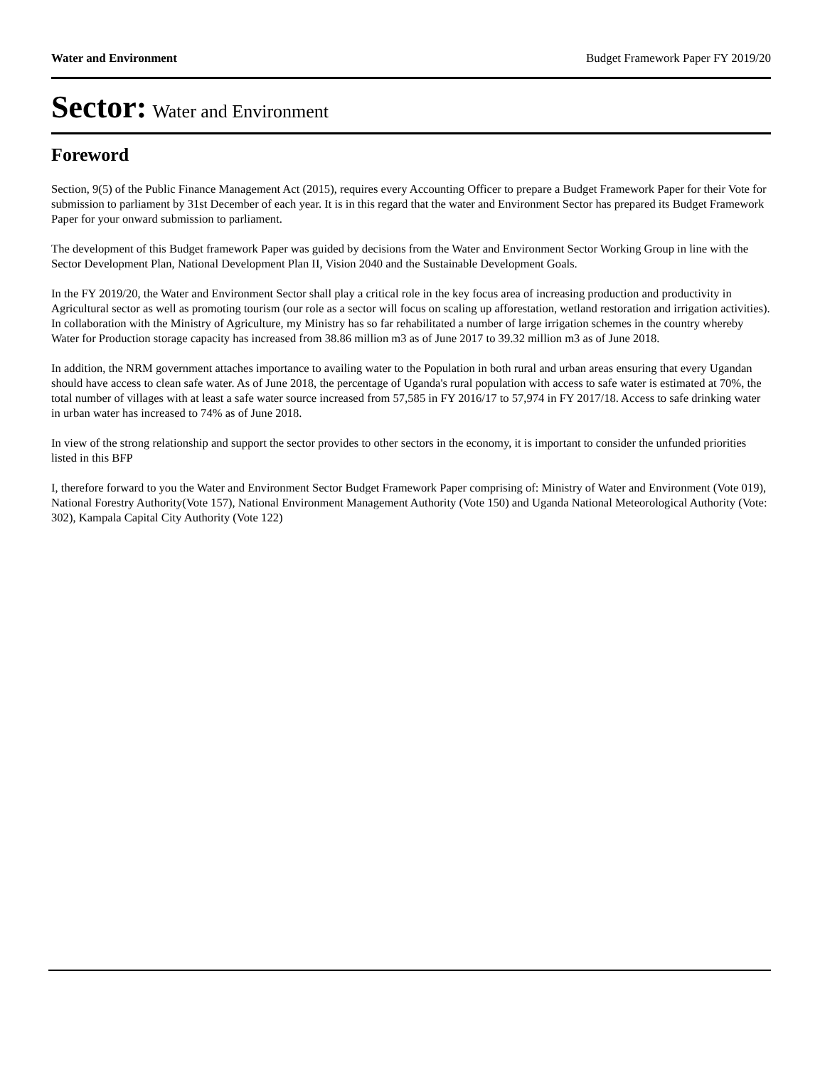Water and Environment Budget Framework Paper FY 2019/20
Sector: Water and Environment
Foreword
Section, 9(5) of the Public Finance Management Act (2015), requires every Accounting Officer to prepare a Budget Framework Paper for their Vote for submission to parliament by 31st December of each year. It is in this regard that the water and Environment Sector has prepared its Budget Framework Paper for your onward submission to parliament.
The development of this Budget framework Paper was guided by decisions from the Water and Environment Sector Working Group in line with the Sector Development Plan, National Development Plan II, Vision 2040 and the Sustainable Development Goals.
In the FY 2019/20, the Water and Environment Sector shall play a critical role in the key focus area of increasing production and productivity in Agricultural sector as well as promoting tourism (our role as a sector will focus on scaling up afforestation, wetland restoration and irrigation activities). In collaboration with the Ministry of Agriculture, my Ministry has so far rehabilitated a number of large irrigation schemes in the country whereby Water for Production storage capacity has increased from 38.86 million m3 as of June 2017 to 39.32 million m3 as of June 2018.
In addition, the NRM government attaches importance to availing water to the Population in both rural and urban areas ensuring that every Ugandan should have access to clean safe water. As of June 2018, the percentage of Uganda's rural population with access to safe water is estimated at 70%, the total number of villages with at least a safe water source increased from 57,585 in FY 2016/17 to 57,974 in FY 2017/18. Access to safe drinking water in urban water has increased to 74% as of June 2018.
In view of the strong relationship and support the sector provides to other sectors in the economy, it is important to consider the unfunded priorities listed in this BFP
I, therefore forward to you the Water and Environment Sector Budget Framework Paper comprising of: Ministry of Water and Environment (Vote 019), National Forestry Authority(Vote 157), National Environment Management Authority (Vote 150) and Uganda National Meteorological Authority (Vote: 302), Kampala Capital City Authority (Vote 122)